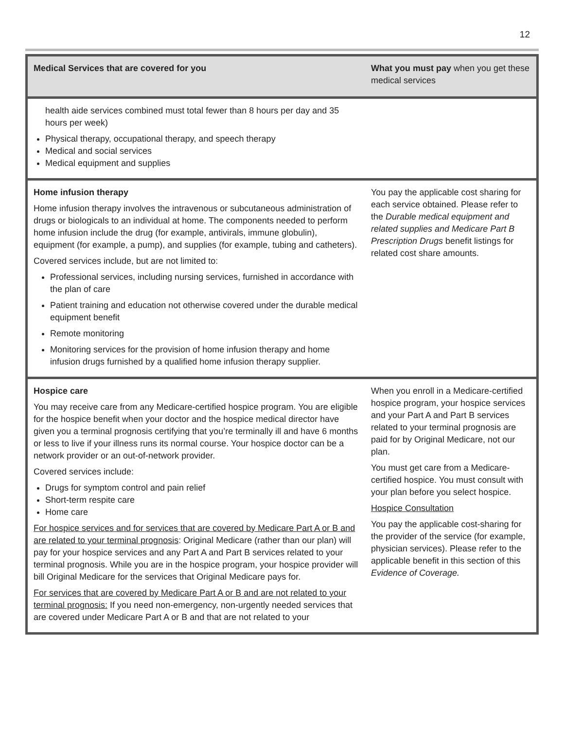12
| Medical Services that are covered for you | What you must pay when you get these medical services |
| --- | --- |
| health aide services combined must total fewer than 8 hours per day and 35 hours per week) Physical therapy, occupational therapy, and speech therapy Medical and social services Medical equipment and supplies | |
| Home infusion therapy Home infusion therapy involves the intravenous or subcutaneous administration of drugs or biologicals to an individual at home. The components needed to perform home infusion include the drug (for example, antivirals, immune globulin), equipment (for example, a pump), and supplies (for example, tubing and catheters). Covered services include, but are not limited to: Professional services, including nursing services, furnished in accordance with the plan of care Patient training and education not otherwise covered under the durable medical equipment benefit Remote monitoring Monitoring services for the provision of home infusion therapy and home infusion drugs furnished by a qualified home infusion therapy supplier. | You pay the applicable cost sharing for each service obtained. Please refer to the Durable medical equipment and related supplies and Medicare Part B Prescription Drugs benefit listings for related cost share amounts. |
| Hospice care You may receive care from any Medicare-certified hospice program. You are eligible for the hospice benefit when your doctor and the hospice medical director have given you a terminal prognosis certifying that you’re terminally ill and have 6 months or less to live if your illness runs its normal course. Your hospice doctor can be a network provider or an out-of-network provider. Covered services include: Drugs for symptom control and pain relief Short-term respite care Home care For hospice services and for services that are covered by Medicare Part A or B and are related to your terminal prognosis : Original Medicare (rather than our plan) will pay for your hospice services and any Part A and Part B services related to your terminal prognosis. While you are in the hospice program, your hospice provider will bill Original Medicare for the services that Original Medicare pays for. For services that are covered by Medicare Part A or B and are not related to your terminal prognosis: If you need non-emergency, non-urgently needed services that are covered under Medicare Part A or B and that are not related to your | When you enroll in a Medicare-certified hospice program, your hospice services and your Part A and Part B services related to your terminal prognosis are paid for by Original Medicare, not our plan. You must get care from a Medicare-certified hospice. You must consult with your plan before you select hospice. Hospice Consultation You pay the applicable cost-sharing for the provider of the service (for example, physician services). Please refer to the applicable benefit in this section of this Evidence of Coverage. |